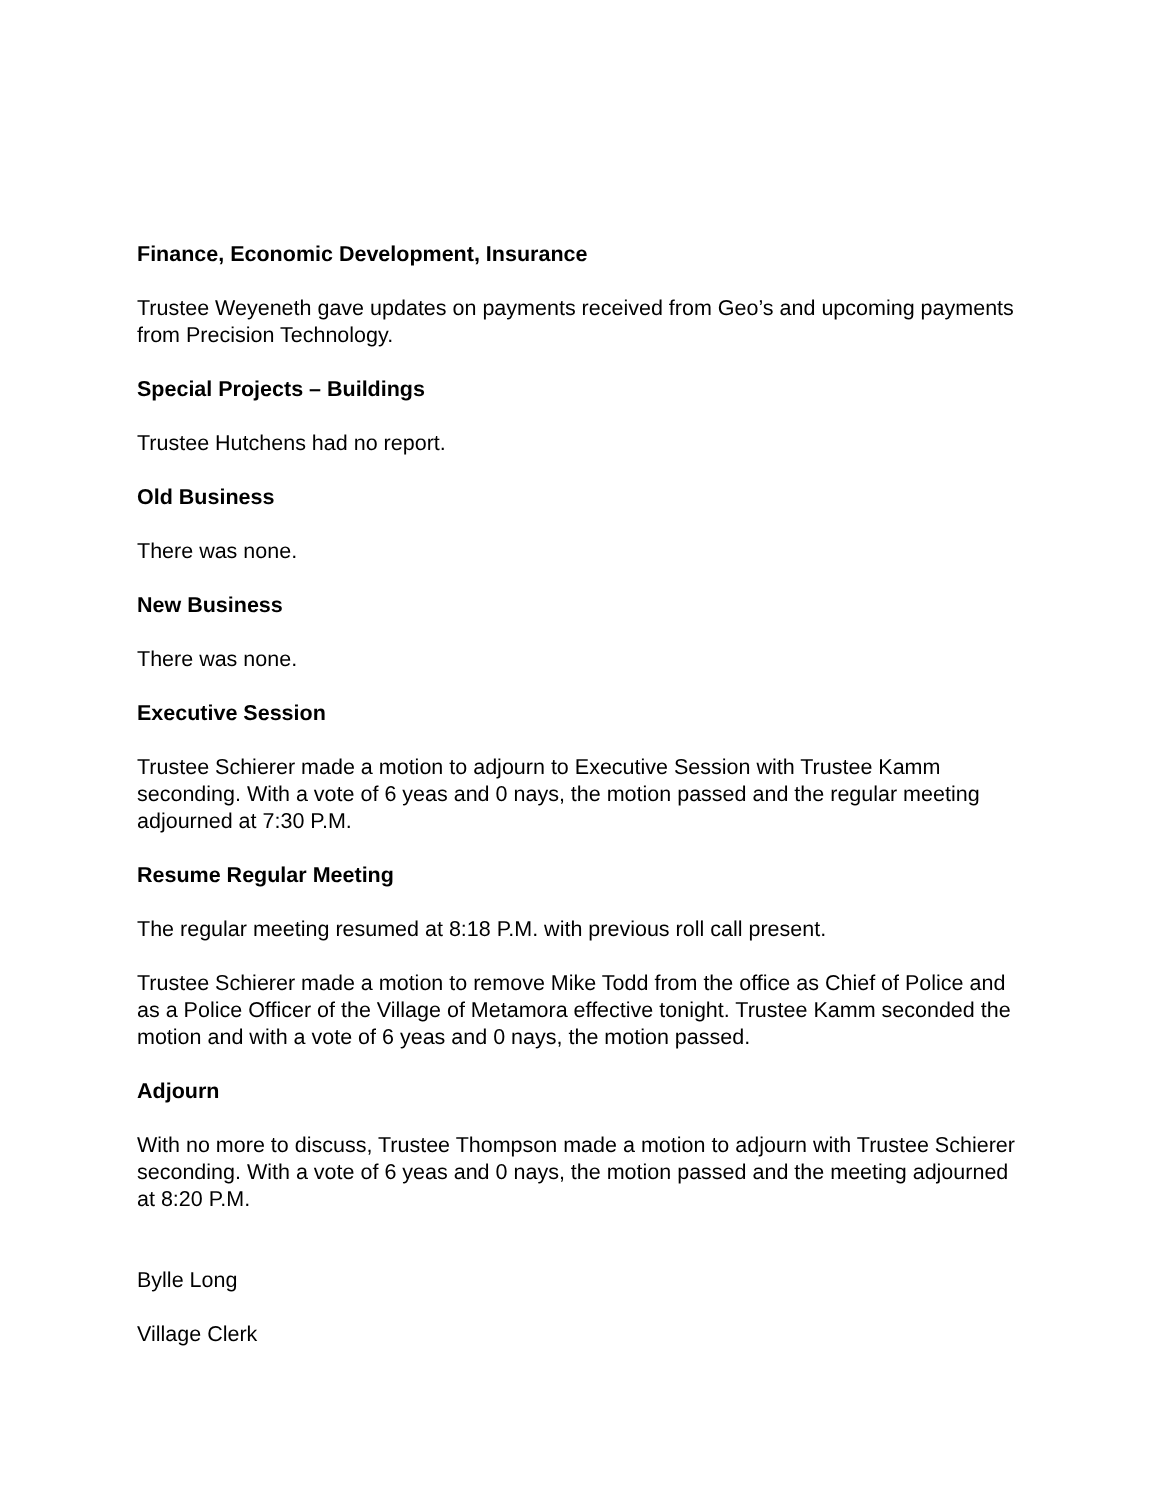Finance, Economic Development, Insurance
Trustee Weyeneth gave updates on payments received from Geo’s and upcoming payments from Precision Technology.
Special Projects – Buildings
Trustee Hutchens had no report.
Old Business
There was none.
New Business
There was none.
Executive Session
Trustee Schierer made a motion to adjourn to Executive Session with Trustee Kamm seconding. With a vote of 6 yeas and 0 nays, the motion passed and the regular meeting adjourned at 7:30 P.M.
Resume Regular Meeting
The regular meeting resumed at 8:18 P.M. with previous roll call present.
Trustee Schierer made a motion to remove Mike Todd from the office as Chief of Police and as a Police Officer of the Village of Metamora effective tonight. Trustee Kamm seconded the motion and with a vote of 6 yeas and 0 nays, the motion passed.
Adjourn
With no more to discuss, Trustee Thompson made a motion to adjourn with Trustee Schierer seconding. With a vote of 6 yeas and 0 nays, the motion passed and the meeting adjourned at 8:20 P.M.
Bylle Long
Village Clerk